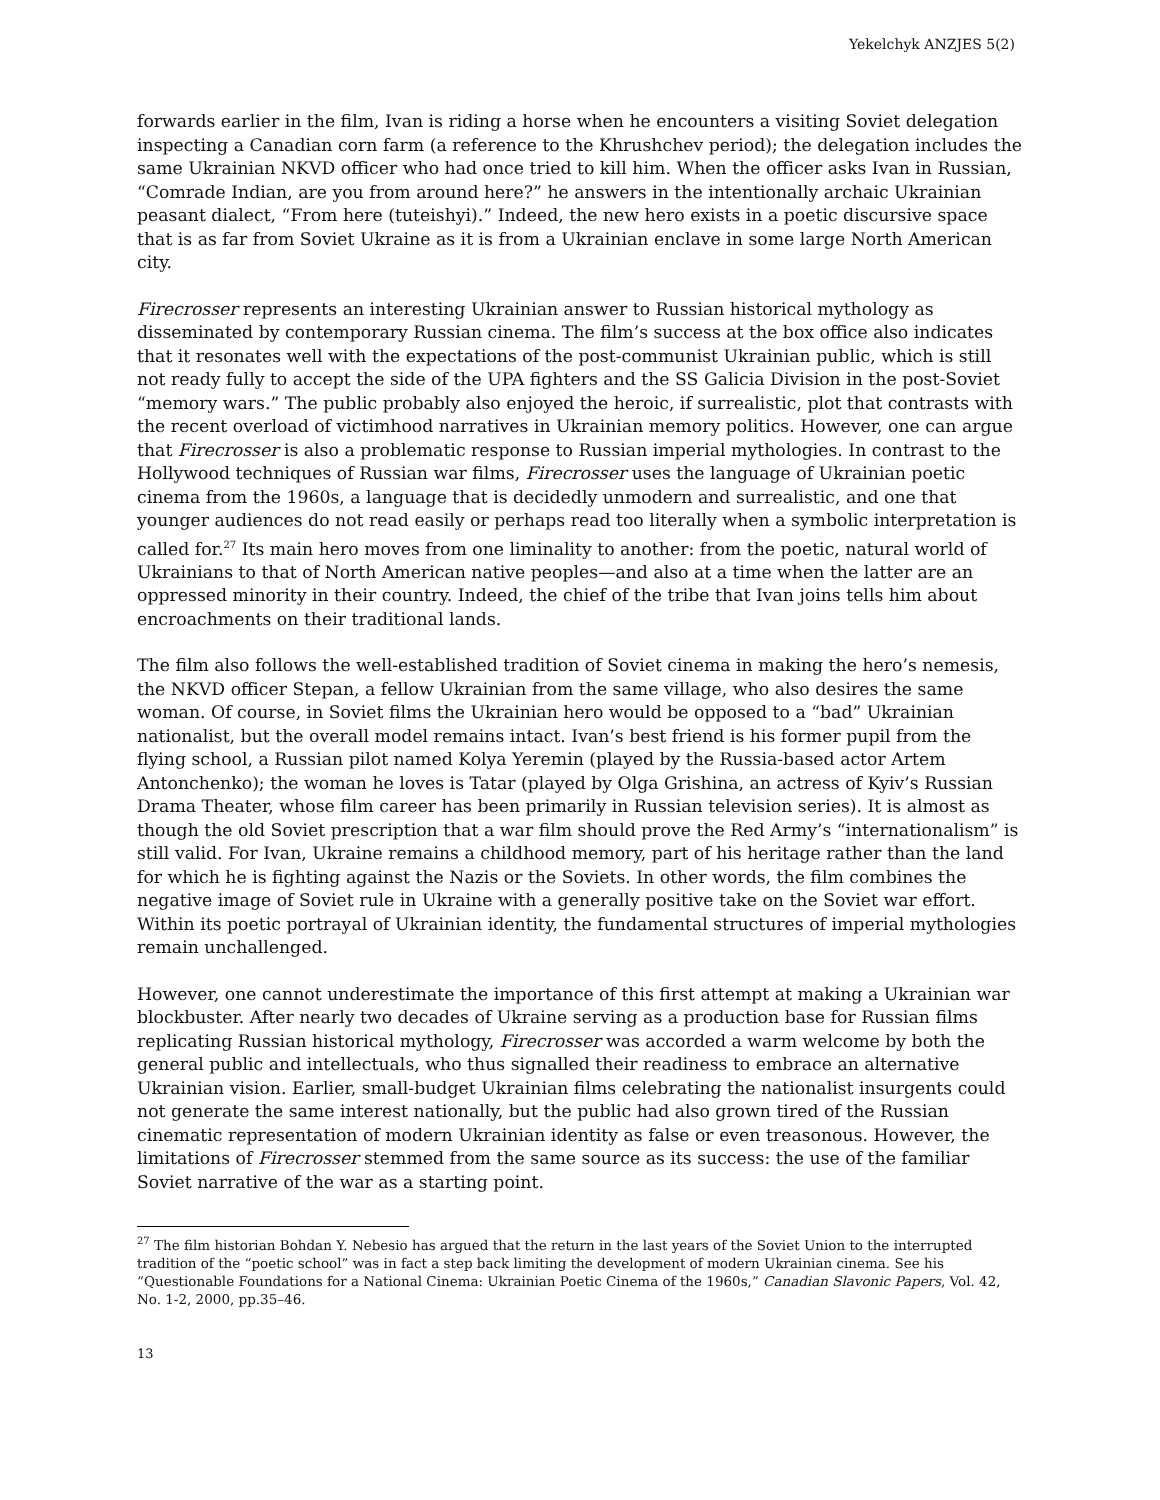Yekelchyk ANZJES 5(2)
forwards earlier in the film, Ivan is riding a horse when he encounters a visiting Soviet delegation inspecting a Canadian corn farm (a reference to the Khrushchev period); the delegation includes the same Ukrainian NKVD officer who had once tried to kill him. When the officer asks Ivan in Russian, “Comrade Indian, are you from around here?” he answers in the intentionally archaic Ukrainian peasant dialect, “From here (tuteishyi).” Indeed, the new hero exists in a poetic discursive space that is as far from Soviet Ukraine as it is from a Ukrainian enclave in some large North American city.
Firecrosser represents an interesting Ukrainian answer to Russian historical mythology as disseminated by contemporary Russian cinema. The film’s success at the box office also indicates that it resonates well with the expectations of the post-communist Ukrainian public, which is still not ready fully to accept the side of the UPA fighters and the SS Galicia Division in the post-Soviet “memory wars.” The public probably also enjoyed the heroic, if surrealistic, plot that contrasts with the recent overload of victimhood narratives in Ukrainian memory politics. However, one can argue that Firecrosser is also a problematic response to Russian imperial mythologies. In contrast to the Hollywood techniques of Russian war films, Firecrosser uses the language of Ukrainian poetic cinema from the 1960s, a language that is decidedly unmodern and surrealistic, and one that younger audiences do not read easily or perhaps read too literally when a symbolic interpretation is called for.<sup>27</sup> Its main hero moves from one liminality to another: from the poetic, natural world of Ukrainians to that of North American native peoples—and also at a time when the latter are an oppressed minority in their country. Indeed, the chief of the tribe that Ivan joins tells him about encroachments on their traditional lands.
The film also follows the well-established tradition of Soviet cinema in making the hero’s nemesis, the NKVD officer Stepan, a fellow Ukrainian from the same village, who also desires the same woman. Of course, in Soviet films the Ukrainian hero would be opposed to a “bad” Ukrainian nationalist, but the overall model remains intact. Ivan’s best friend is his former pupil from the flying school, a Russian pilot named Kolya Yeremin (played by the Russia-based actor Artem Antonchenko); the woman he loves is Tatar (played by Olga Grishina, an actress of Kyiv’s Russian Drama Theater, whose film career has been primarily in Russian television series). It is almost as though the old Soviet prescription that a war film should prove the Red Army’s “internationalism” is still valid. For Ivan, Ukraine remains a childhood memory, part of his heritage rather than the land for which he is fighting against the Nazis or the Soviets. In other words, the film combines the negative image of Soviet rule in Ukraine with a generally positive take on the Soviet war effort. Within its poetic portrayal of Ukrainian identity, the fundamental structures of imperial mythologies remain unchallenged.
However, one cannot underestimate the importance of this first attempt at making a Ukrainian war blockbuster. After nearly two decades of Ukraine serving as a production base for Russian films replicating Russian historical mythology, Firecrosser was accorded a warm welcome by both the general public and intellectuals, who thus signalled their readiness to embrace an alternative Ukrainian vision. Earlier, small-budget Ukrainian films celebrating the nationalist insurgents could not generate the same interest nationally, but the public had also grown tired of the Russian cinematic representation of modern Ukrainian identity as false or even treasonous. However, the limitations of Firecrosser stemmed from the same source as its success: the use of the familiar Soviet narrative of the war as a starting point.
<sup>27</sup> The film historian Bohdan Y. Nebesio has argued that the return in the last years of the Soviet Union to the interrupted tradition of the “poetic school” was in fact a step back limiting the development of modern Ukrainian cinema. See his “Questionable Foundations for a National Cinema: Ukrainian Poetic Cinema of the 1960s,” Canadian Slavonic Papers, Vol. 42, No. 1-2, 2000, pp.35–46.
13